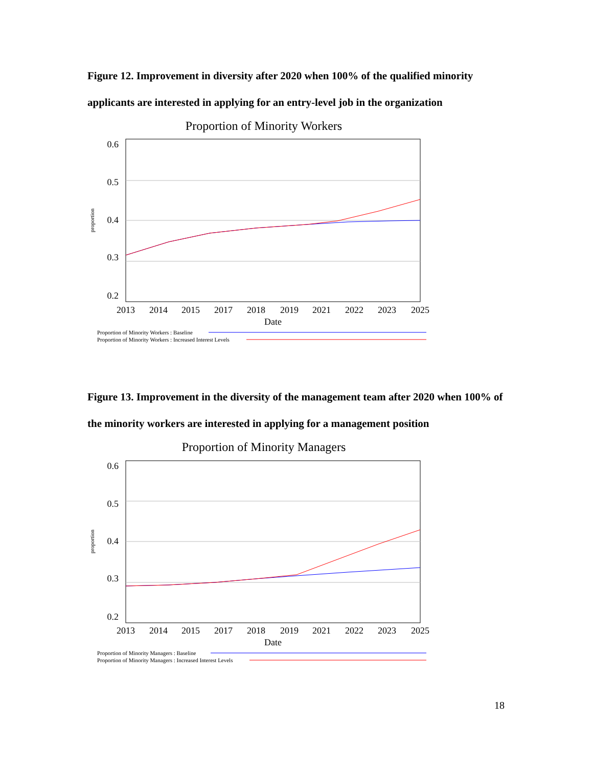Figure 12. Improvement in diversity after 2020 when 100% of the qualified minority applicants are interested in applying for an entry-level job in the organization
Proportion of Minority Workers
0.6
0.5
0.4
0.3
0.2
proportion
2013
2014
2015
2017
2018
2019
2021
2022
2023
2025
Date
Proportion of Minority Workers : Baseline
Proportion of Minority Workers : Increased Interest Levels
Figure 13. Improvement in the diversity of the management team after 2020 when 100% of the minority workers are interested in applying for a management position
Proportion of Minority Managers
0.6
0.5
0.4
0.3
0.2
proportion
2013
2014
2015
2017
2018
2019
2021
2022
2023
2025
Date
Proportion of Minority Managers : Baseline
Proportion of Minority Managers : Increased Interest Levels
18